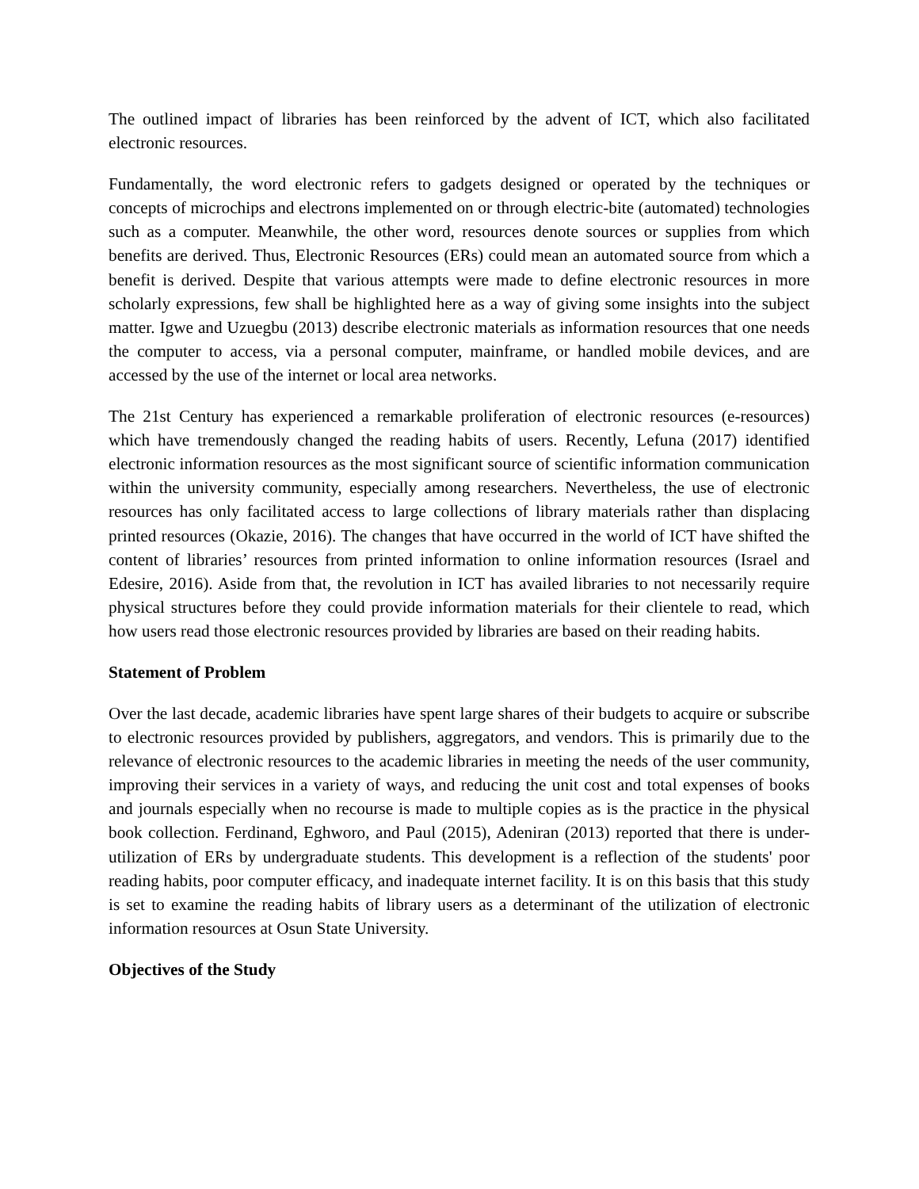The outlined impact of libraries has been reinforced by the advent of ICT, which also facilitated electronic resources.
Fundamentally, the word electronic refers to gadgets designed or operated by the techniques or concepts of microchips and electrons implemented on or through electric-bite (automated) technologies such as a computer. Meanwhile, the other word, resources denote sources or supplies from which benefits are derived. Thus, Electronic Resources (ERs) could mean an automated source from which a benefit is derived. Despite that various attempts were made to define electronic resources in more scholarly expressions, few shall be highlighted here as a way of giving some insights into the subject matter. Igwe and Uzuegbu (2013) describe electronic materials as information resources that one needs the computer to access, via a personal computer, mainframe, or handled mobile devices, and are accessed by the use of the internet or local area networks.
The 21st Century has experienced a remarkable proliferation of electronic resources (e-resources) which have tremendously changed the reading habits of users. Recently, Lefuna (2017) identified electronic information resources as the most significant source of scientific information communication within the university community, especially among researchers. Nevertheless, the use of electronic resources has only facilitated access to large collections of library materials rather than displacing printed resources (Okazie, 2016). The changes that have occurred in the world of ICT have shifted the content of libraries’ resources from printed information to online information resources (Israel and Edesire, 2016). Aside from that, the revolution in ICT has availed libraries to not necessarily require physical structures before they could provide information materials for their clientele to read, which how users read those electronic resources provided by libraries are based on their reading habits.
Statement of Problem
Over the last decade, academic libraries have spent large shares of their budgets to acquire or subscribe to electronic resources provided by publishers, aggregators, and vendors. This is primarily due to the relevance of electronic resources to the academic libraries in meeting the needs of the user community, improving their services in a variety of ways, and reducing the unit cost and total expenses of books and journals especially when no recourse is made to multiple copies as is the practice in the physical book collection. Ferdinand, Eghworo, and Paul (2015), Adeniran (2013) reported that there is under-utilization of ERs by undergraduate students. This development is a reflection of the students' poor reading habits, poor computer efficacy, and inadequate internet facility. It is on this basis that this study is set to examine the reading habits of library users as a determinant of the utilization of electronic information resources at Osun State University.
Objectives of the Study